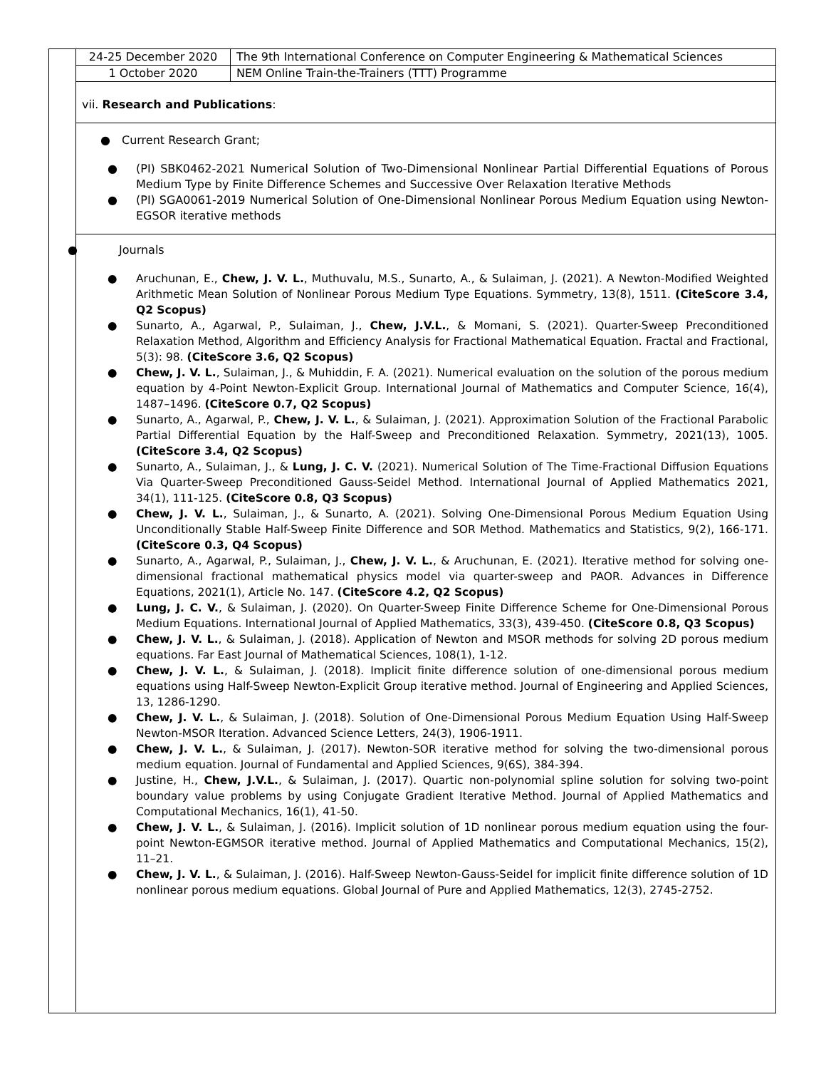| 24-25 December 2020 | The 9th International Conference on Computer Engineering & Mathematical Sciences |
| 1 October 2020 | NEM Online Train-the-Trainers (TTT) Programme |
vii. Research and Publications:
● Current Research Grant;
● (PI) SBK0462-2021 Numerical Solution of Two-Dimensional Nonlinear Partial Differential Equations of Porous Medium Type by Finite Difference Schemes and Successive Over Relaxation Iterative Methods
● (PI) SGA0061-2019 Numerical Solution of One-Dimensional Nonlinear Porous Medium Equation using Newton-EGSOR iterative methods
● Journals
● Aruchunan, E., Chew, J. V. L., Muthuvalu, M.S., Sunarto, A., & Sulaiman, J. (2021). A Newton-Modified Weighted Arithmetic Mean Solution of Nonlinear Porous Medium Type Equations. Symmetry, 13(8), 1511. (CiteScore 3.4, Q2 Scopus)
● Sunarto, A., Agarwal, P., Sulaiman, J., Chew, J.V.L., & Momani, S. (2021). Quarter-Sweep Preconditioned Relaxation Method, Algorithm and Efficiency Analysis for Fractional Mathematical Equation. Fractal and Fractional, 5(3): 98. (CiteScore 3.6, Q2 Scopus)
● Chew, J. V. L., Sulaiman, J., & Muhiddin, F. A. (2021). Numerical evaluation on the solution of the porous medium equation by 4-Point Newton-Explicit Group. International Journal of Mathematics and Computer Science, 16(4), 1487–1496. (CiteScore 0.7, Q2 Scopus)
● Sunarto, A., Agarwal, P., Chew, J. V. L., & Sulaiman, J. (2021). Approximation Solution of the Fractional Parabolic Partial Differential Equation by the Half-Sweep and Preconditioned Relaxation. Symmetry, 2021(13), 1005. (CiteScore 3.4, Q2 Scopus)
● Sunarto, A., Sulaiman, J., & Lung, J. C. V. (2021). Numerical Solution of The Time-Fractional Diffusion Equations Via Quarter-Sweep Preconditioned Gauss-Seidel Method. International Journal of Applied Mathematics 2021, 34(1), 111-125. (CiteScore 0.8, Q3 Scopus)
● Chew, J. V. L., Sulaiman, J., & Sunarto, A. (2021). Solving One-Dimensional Porous Medium Equation Using Unconditionally Stable Half-Sweep Finite Difference and SOR Method. Mathematics and Statistics, 9(2), 166-171. (CiteScore 0.3, Q4 Scopus)
● Sunarto, A., Agarwal, P., Sulaiman, J., Chew, J. V. L., & Aruchunan, E. (2021). Iterative method for solving one-dimensional fractional mathematical physics model via quarter-sweep and PAOR. Advances in Difference Equations, 2021(1), Article No. 147. (CiteScore 4.2, Q2 Scopus)
● Lung, J. C. V., & Sulaiman, J. (2020). On Quarter-Sweep Finite Difference Scheme for One-Dimensional Porous Medium Equations. International Journal of Applied Mathematics, 33(3), 439-450. (CiteScore 0.8, Q3 Scopus)
● Chew, J. V. L., & Sulaiman, J. (2018). Application of Newton and MSOR methods for solving 2D porous medium equations. Far East Journal of Mathematical Sciences, 108(1), 1-12.
● Chew, J. V. L., & Sulaiman, J. (2018). Implicit finite difference solution of one-dimensional porous medium equations using Half-Sweep Newton-Explicit Group iterative method. Journal of Engineering and Applied Sciences, 13, 1286-1290.
● Chew, J. V. L., & Sulaiman, J. (2018). Solution of One-Dimensional Porous Medium Equation Using Half-Sweep Newton-MSOR Iteration. Advanced Science Letters, 24(3), 1906-1911.
● Chew, J. V. L., & Sulaiman, J. (2017). Newton-SOR iterative method for solving the two-dimensional porous medium equation. Journal of Fundamental and Applied Sciences, 9(6S), 384-394.
● Justine, H., Chew, J.V.L., & Sulaiman, J. (2017). Quartic non-polynomial spline solution for solving two-point boundary value problems by using Conjugate Gradient Iterative Method. Journal of Applied Mathematics and Computational Mechanics, 16(1), 41-50.
● Chew, J. V. L., & Sulaiman, J. (2016). Implicit solution of 1D nonlinear porous medium equation using the four-point Newton-EGMSOR iterative method. Journal of Applied Mathematics and Computational Mechanics, 15(2), 11–21.
● Chew, J. V. L., & Sulaiman, J. (2016). Half-Sweep Newton-Gauss-Seidel for implicit finite difference solution of 1D nonlinear porous medium equations. Global Journal of Pure and Applied Mathematics, 12(3), 2745-2752.